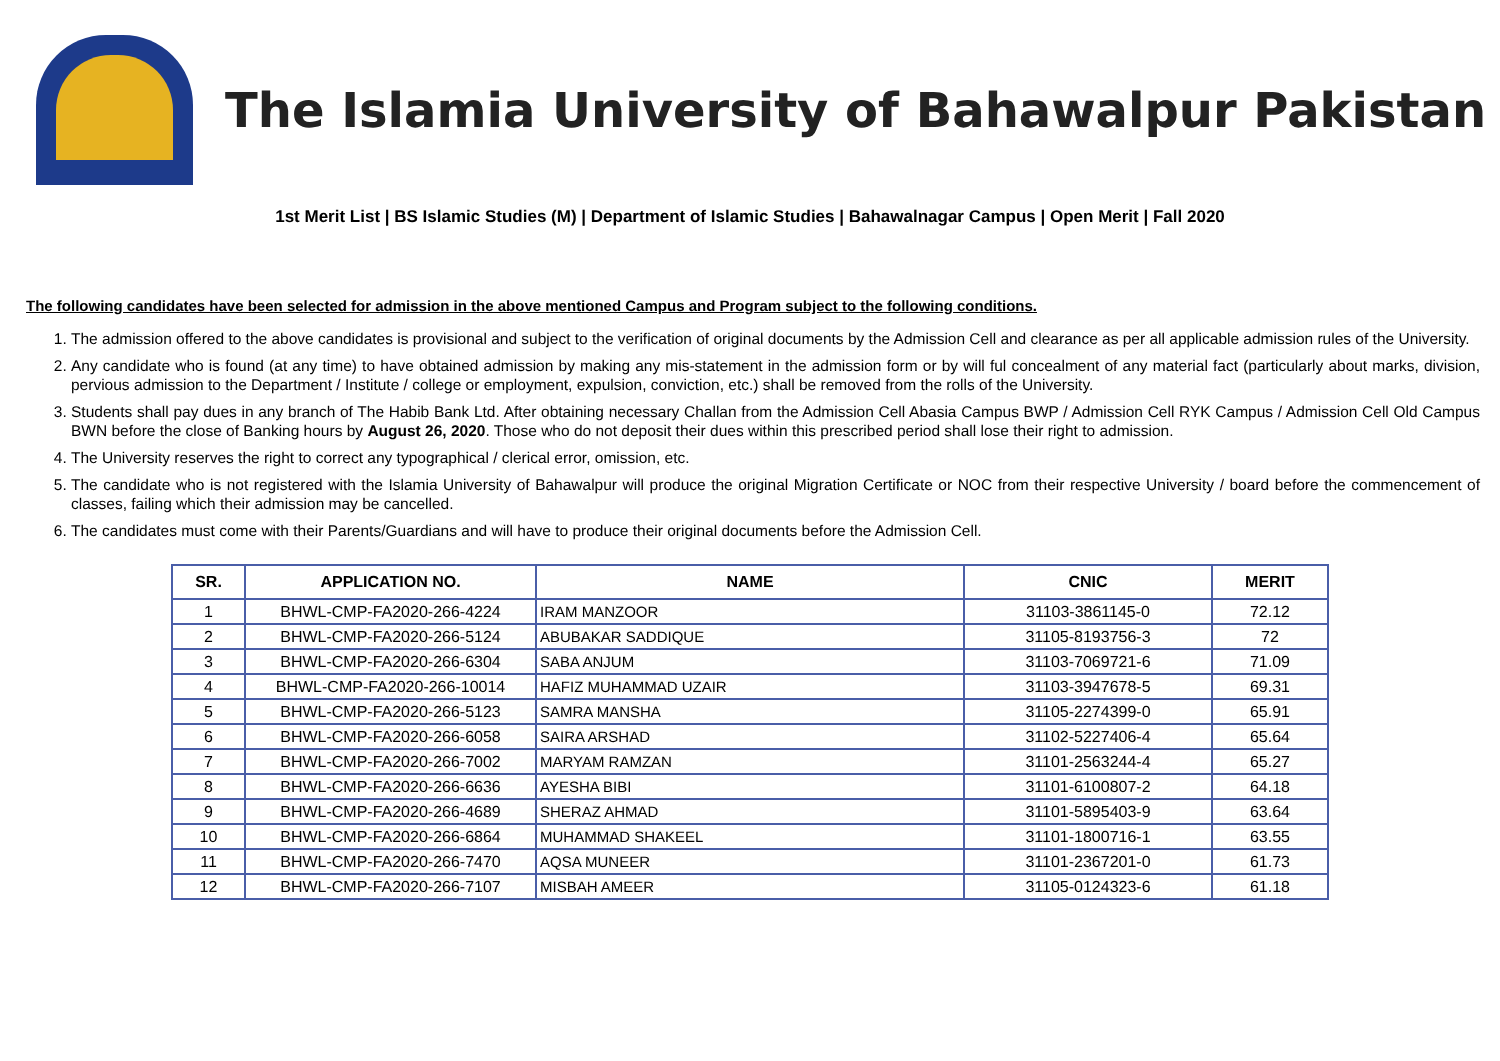The Islamia University of Bahawalpur Pakistan
1st Merit List | BS Islamic Studies (M) | Department of Islamic Studies | Bahawalnagar Campus | Open Merit | Fall 2020
The following candidates have been selected for admission in the above mentioned Campus and Program subject to the following conditions.
1. The admission offered to the above candidates is provisional and subject to the verification of original documents by the Admission Cell and clearance as per all applicable admission rules of the University.
2. Any candidate who is found (at any time) to have obtained admission by making any mis-statement in the admission form or by will ful concealment of any material fact (particularly about marks, division, pervious admission to the Department / Institute / college or employment, expulsion, conviction, etc.) shall be removed from the rolls of the University.
3. Students shall pay dues in any branch of The Habib Bank Ltd. After obtaining necessary Challan from the Admission Cell Abasia Campus BWP / Admission Cell RYK Campus / Admission Cell Old Campus BWN before the close of Banking hours by August 26, 2020. Those who do not deposit their dues within this prescribed period shall lose their right to admission.
4. The University reserves the right to correct any typographical / clerical error, omission, etc.
5. The candidate who is not registered with the Islamia University of Bahawalpur will produce the original Migration Certificate or NOC from their respective University / board before the commencement of classes, failing which their admission may be cancelled.
6. The candidates must come with their Parents/Guardians and will have to produce their original documents before the Admission Cell.
| SR. | APPLICATION NO. | NAME | CNIC | MERIT |
| --- | --- | --- | --- | --- |
| 1 | BHWL-CMP-FA2020-266-4224 | IRAM MANZOOR | 31103-3861145-0 | 72.12 |
| 2 | BHWL-CMP-FA2020-266-5124 | ABUBAKAR SADDIQUE | 31105-8193756-3 | 72 |
| 3 | BHWL-CMP-FA2020-266-6304 | SABA ANJUM | 31103-7069721-6 | 71.09 |
| 4 | BHWL-CMP-FA2020-266-10014 | HAFIZ MUHAMMAD UZAIR | 31103-3947678-5 | 69.31 |
| 5 | BHWL-CMP-FA2020-266-5123 | SAMRA MANSHA | 31105-2274399-0 | 65.91 |
| 6 | BHWL-CMP-FA2020-266-6058 | SAIRA ARSHAD | 31102-5227406-4 | 65.64 |
| 7 | BHWL-CMP-FA2020-266-7002 | MARYAM RAMZAN | 31101-2563244-4 | 65.27 |
| 8 | BHWL-CMP-FA2020-266-6636 | AYESHA BIBI | 31101-6100807-2 | 64.18 |
| 9 | BHWL-CMP-FA2020-266-4689 | SHERAZ AHMAD | 31101-5895403-9 | 63.64 |
| 10 | BHWL-CMP-FA2020-266-6864 | MUHAMMAD SHAKEEL | 31101-1800716-1 | 63.55 |
| 11 | BHWL-CMP-FA2020-266-7470 | AQSA MUNEER | 31101-2367201-0 | 61.73 |
| 12 | BHWL-CMP-FA2020-266-7107 | MISBAH AMEER | 31105-0124323-6 | 61.18 |